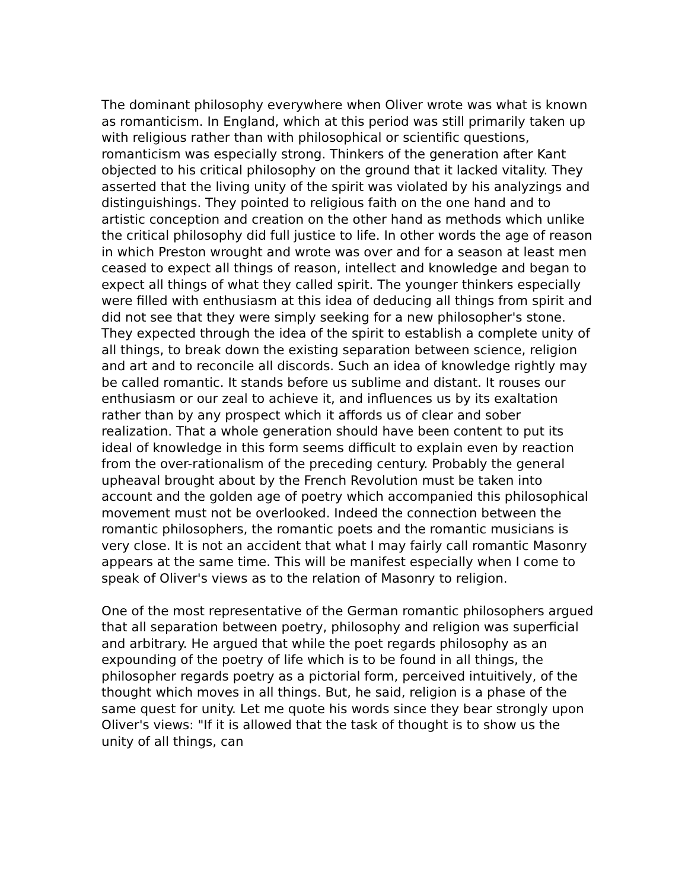The dominant philosophy everywhere when Oliver wrote was what is known as romanticism. In England, which at this period was still primarily taken up with religious rather than with philosophical or scientific questions, romanticism was especially strong. Thinkers of the generation after Kant objected to his critical philosophy on the ground that it lacked vitality. They asserted that the living unity of the spirit was violated by his analyzings and distinguishings. They pointed to religious faith on the one hand and to artistic conception and creation on the other hand as methods which unlike the critical philosophy did full justice to life. In other words the age of reason in which Preston wrought and wrote was over and for a season at least men ceased to expect all things of reason, intellect and knowledge and began to expect all things of what they called spirit. The younger thinkers especially were filled with enthusiasm at this idea of deducing all things from spirit and did not see that they were simply seeking for a new philosopher's stone. They expected through the idea of the spirit to establish a complete unity of all things, to break down the existing separation between science, religion and art and to reconcile all discords. Such an idea of knowledge rightly may be called romantic. It stands before us sublime and distant. It rouses our enthusiasm or our zeal to achieve it, and influences us by its exaltation rather than by any prospect which it affords us of clear and sober realization. That a whole generation should have been content to put its ideal of knowledge in this form seems difficult to explain even by reaction from the over-rationalism of the preceding century. Probably the general upheaval brought about by the French Revolution must be taken into account and the golden age of poetry which accompanied this philosophical movement must not be overlooked. Indeed the connection between the romantic philosophers, the romantic poets and the romantic musicians is very close. It is not an accident that what I may fairly call romantic Masonry appears at the same time. This will be manifest especially when I come to speak of Oliver's views as to the relation of Masonry to religion.
One of the most representative of the German romantic philosophers argued that all separation between poetry, philosophy and religion was superficial and arbitrary. He argued that while the poet regards philosophy as an expounding of the poetry of life which is to be found in all things, the philosopher regards poetry as a pictorial form, perceived intuitively, of the thought which moves in all things. But, he said, religion is a phase of the same quest for unity. Let me quote his words since they bear strongly upon Oliver's views: "If it is allowed that the task of thought is to show us the unity of all things, can